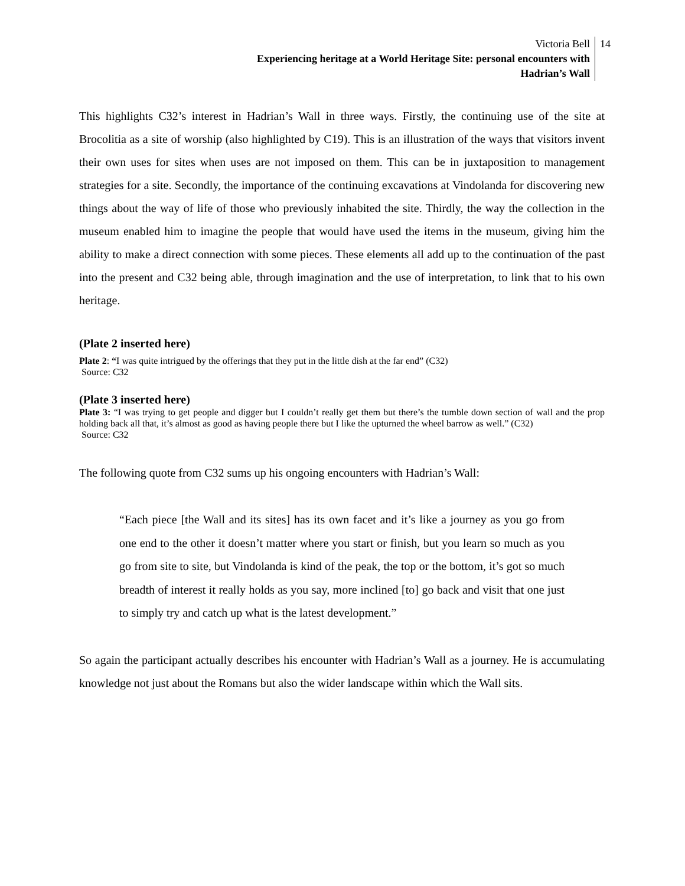Victoria Bell
Experiencing heritage at a World Heritage Site: personal encounters with
Hadrian’s Wall
14
This highlights C32’s interest in Hadrian’s Wall in three ways. Firstly, the continuing use of the site at Brocolitia as a site of worship (also highlighted by C19). This is an illustration of the ways that visitors invent their own uses for sites when uses are not imposed on them. This can be in juxtaposition to management strategies for a site. Secondly, the importance of the continuing excavations at Vindolanda for discovering new things about the way of life of those who previously inhabited the site. Thirdly, the way the collection in the museum enabled him to imagine the people that would have used the items in the museum, giving him the ability to make a direct connection with some pieces. These elements all add up to the continuation of the past into the present and C32 being able, through imagination and the use of interpretation, to link that to his own heritage.
(Plate 2 inserted here)
Plate 2: “I was quite intrigued by the offerings that they put in the little dish at the far end” (C32)
Source: C32
(Plate 3 inserted here)
Plate 3: “I was trying to get people and digger but I couldn’t really get them but there’s the tumble down section of wall and the prop holding back all that, it’s almost as good as having people there but I like the upturned the wheel barrow as well.” (C32)
Source: C32
The following quote from C32 sums up his ongoing encounters with Hadrian’s Wall:
“Each piece [the Wall and its sites] has its own facet and it’s like a journey as you go from one end to the other it doesn’t matter where you start or finish, but you learn so much as you go from site to site, but Vindolanda is kind of the peak, the top or the bottom, it’s got so much breadth of interest it really holds as you say, more inclined [to] go back and visit that one just to simply try and catch up what is the latest development.”
So again the participant actually describes his encounter with Hadrian’s Wall as a journey. He is accumulating knowledge not just about the Romans but also the wider landscape within which the Wall sits.